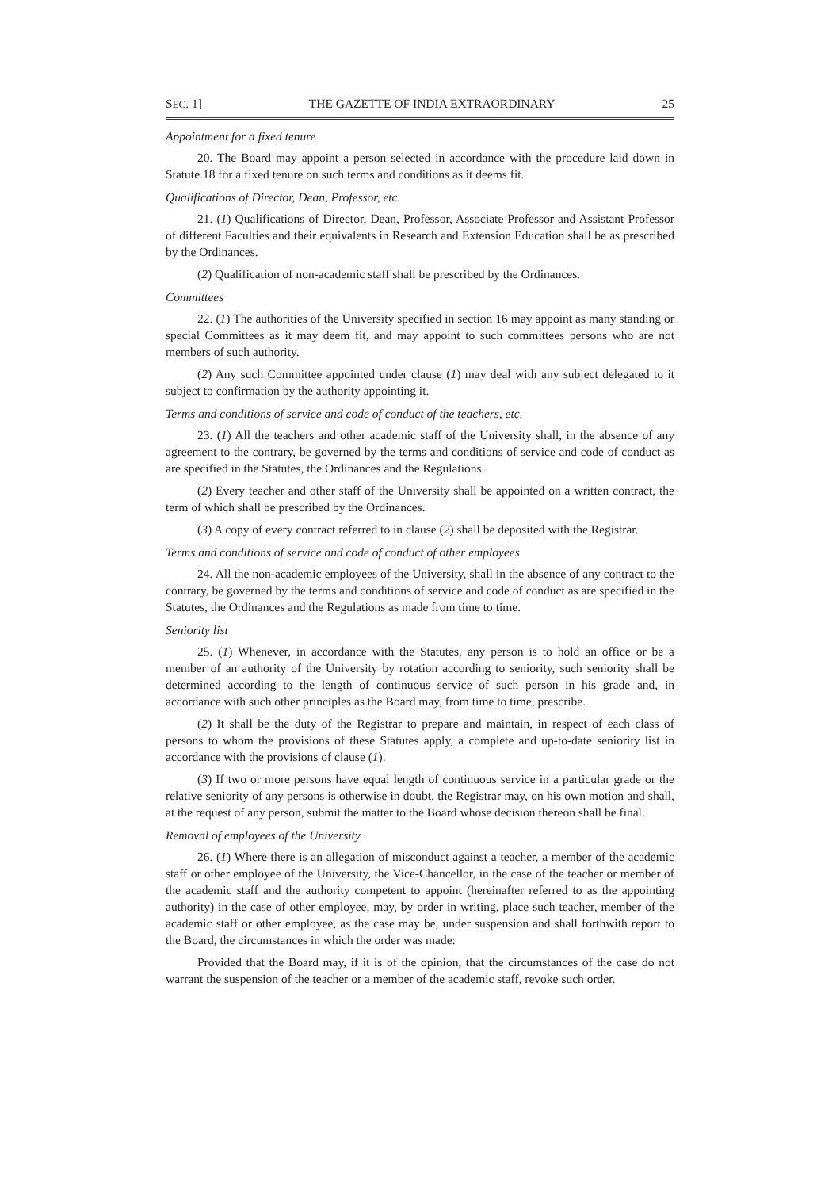SEC. 1] THE GAZETTE OF INDIA EXTRAORDINARY 25
Appointment for a fixed tenure
20. The Board may appoint a person selected in accordance with the procedure laid down in Statute 18 for a fixed tenure on such terms and conditions as it deems fit.
Qualifications of Director, Dean, Professor, etc.
21. (1) Qualifications of Director, Dean, Professor, Associate Professor and Assistant Professor of different Faculties and their equivalents in Research and Extension Education shall be as prescribed by the Ordinances.
(2) Qualification of non-academic staff shall be prescribed by the Ordinances.
Committees
22. (1) The authorities of the University specified in section 16 may appoint as many standing or special Committees as it may deem fit, and may appoint to such committees persons who are not members of such authority.
(2) Any such Committee appointed under clause (1) may deal with any subject delegated to it subject to confirmation by the authority appointing it.
Terms and conditions of service and code of conduct of the teachers, etc.
23. (1) All the teachers and other academic staff of the University shall, in the absence of any agreement to the contrary, be governed by the terms and conditions of service and code of conduct as are specified in the Statutes, the Ordinances and the Regulations.
(2) Every teacher and other staff of the University shall be appointed on a written contract, the term of which shall be prescribed by the Ordinances.
(3) A copy of every contract referred to in clause (2) shall be deposited with the Registrar.
Terms and conditions of service and code of conduct of other employees
24. All the non-academic employees of the University, shall in the absence of any contract to the contrary, be governed by the terms and conditions of service and code of conduct as are specified in the Statutes, the Ordinances and the Regulations as made from time to time.
Seniority list
25. (1) Whenever, in accordance with the Statutes, any person is to hold an office or be a member of an authority of the University by rotation according to seniority, such seniority shall be determined according to the length of continuous service of such person in his grade and, in accordance with such other principles as the Board may, from time to time, prescribe.
(2) It shall be the duty of the Registrar to prepare and maintain, in respect of each class of persons to whom the provisions of these Statutes apply, a complete and up-to-date seniority list in accordance with the provisions of clause (1).
(3) If two or more persons have equal length of continuous service in a particular grade or the relative seniority of any persons is otherwise in doubt, the Registrar may, on his own motion and shall, at the request of any person, submit the matter to the Board whose decision thereon shall be final.
Removal of employees of the University
26. (1) Where there is an allegation of misconduct against a teacher, a member of the academic staff or other employee of the University, the Vice-Chancellor, in the case of the teacher or member of the academic staff and the authority competent to appoint (hereinafter referred to as the appointing authority) in the case of other employee, may, by order in writing, place such teacher, member of the academic staff or other employee, as the case may be, under suspension and shall forthwith report to the Board, the circumstances in which the order was made:
Provided that the Board may, if it is of the opinion, that the circumstances of the case do not warrant the suspension of the teacher or a member of the academic staff, revoke such order.